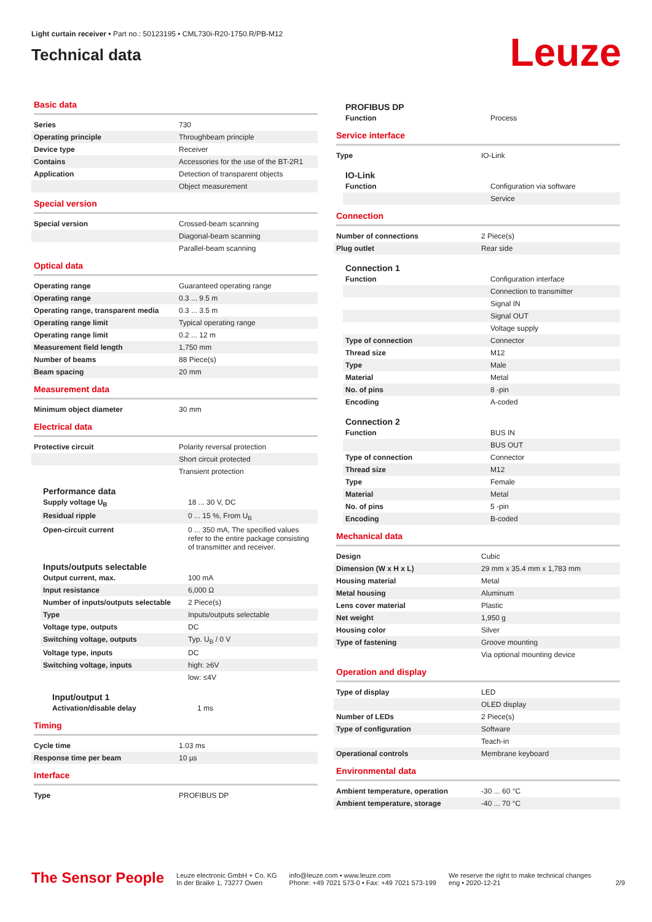Light curtain receiver • Part no.: 50123195 • CML730i-R20-1750.R/PB-M12
Technical data
Leuze
Basic data
| Series | 730 |
| Operating principle | Throughbeam principle |
| Device type | Receiver |
| Contains | Accessories for the use of the BT-2R1 |
| Application | Detection of transparent objects |
| | Object measurement |
Special version
| Special version | Crossed-beam scanning |
| | Diagonal-beam scanning |
| | Parallel-beam scanning |
Optical data
| Operating range | Guaranteed operating range |
| Operating range | 0.3 ... 9.5 m |
| Operating range, transparent media | 0.3 ... 3.5 m |
| Operating range limit | Typical operating range |
| Operating range limit | 0.2 ... 12 m |
| Measurement field length | 1,750 mm |
| Number of beams | 88 Piece(s) |
| Beam spacing | 20 mm |
Measurement data
| Minimum object diameter | 30 mm |
Electrical data
| Protective circuit | Polarity reversal protection |
| | Short circuit protected |
| | Transient protection |
Performance data
| Supply voltage U<sub>B</sub> | 18 ... 30 V, DC |
| Residual ripple | 0 ... 15 %, From U<sub>B</sub> |
| Open-circuit current | 0 ... 350 mA, The specified values refer to the entire package consisting of transmitter and receiver. |
Inputs/outputs selectable
| Output current, max. | 100 mA |
| Input resistance | 6,000 Ω |
| Number of inputs/outputs selectable | 2 Piece(s) |
| Type | Inputs/outputs selectable |
| Voltage type, outputs | DC |
| Switching voltage, outputs | Typ. U<sub>B</sub> / 0 V |
| Voltage type, inputs | DC |
| Switching voltage, inputs | high: ≥6V |
| | low: ≤4V |
Input/output 1
| Activation/disable delay | 1 ms |
Timing
| Cycle time | 1.03 ms |
| Response time per beam | 10 µs |
Interface
| Type | PROFIBUS DP |
PROFIBUS DP
| Function | Process |
Service interface
| Type | IO-Link |
IO-Link
| Function | Configuration via software |
| | Service |
Connection
| Number of connections | 2 Piece(s) |
| Plug outlet | Rear side |
Connection 1
| Function | Configuration interface |
| | Connection to transmitter |
| | Signal IN |
| | Signal OUT |
| | Voltage supply |
| Type of connection | Connector |
| Thread size | M12 |
| Type | Male |
| Material | Metal |
| No. of pins | 8 -pin |
| Encoding | A-coded |
Connection 2
| Function | BUS IN |
| | BUS OUT |
| Type of connection | Connector |
| Thread size | M12 |
| Type | Female |
| Material | Metal |
| No. of pins | 5 -pin |
| Encoding | B-coded |
Mechanical data
| Design | Cubic |
| Dimension (W x H x L) | 29 mm x 35.4 mm x 1,783 mm |
| Housing material | Metal |
| Metal housing | Aluminum |
| Lens cover material | Plastic |
| Net weight | 1,950 g |
| Housing color | Silver |
| Type of fastening | Groove mounting |
| | Via optional mounting device |
Operation and display
| Type of display | LED |
| | OLED display |
| Number of LEDs | 2 Piece(s) |
| Type of configuration | Software |
| | Teach-in |
| Operational controls | Membrane keyboard |
Environmental data
| Ambient temperature, operation | -30 ... 60 °C |
| Ambient temperature, storage | -40 ... 70 °C |
The Sensor People
Leuze electronic GmbH + Co. KG
In der Braike 1, 73277 Owen
info@leuze.com • www.leuze.com
Phone: +49 7021 573-0 • Fax: +49 7021 573-199
We reserve the right to make technical changes
eng • 2020-12-21
2/9